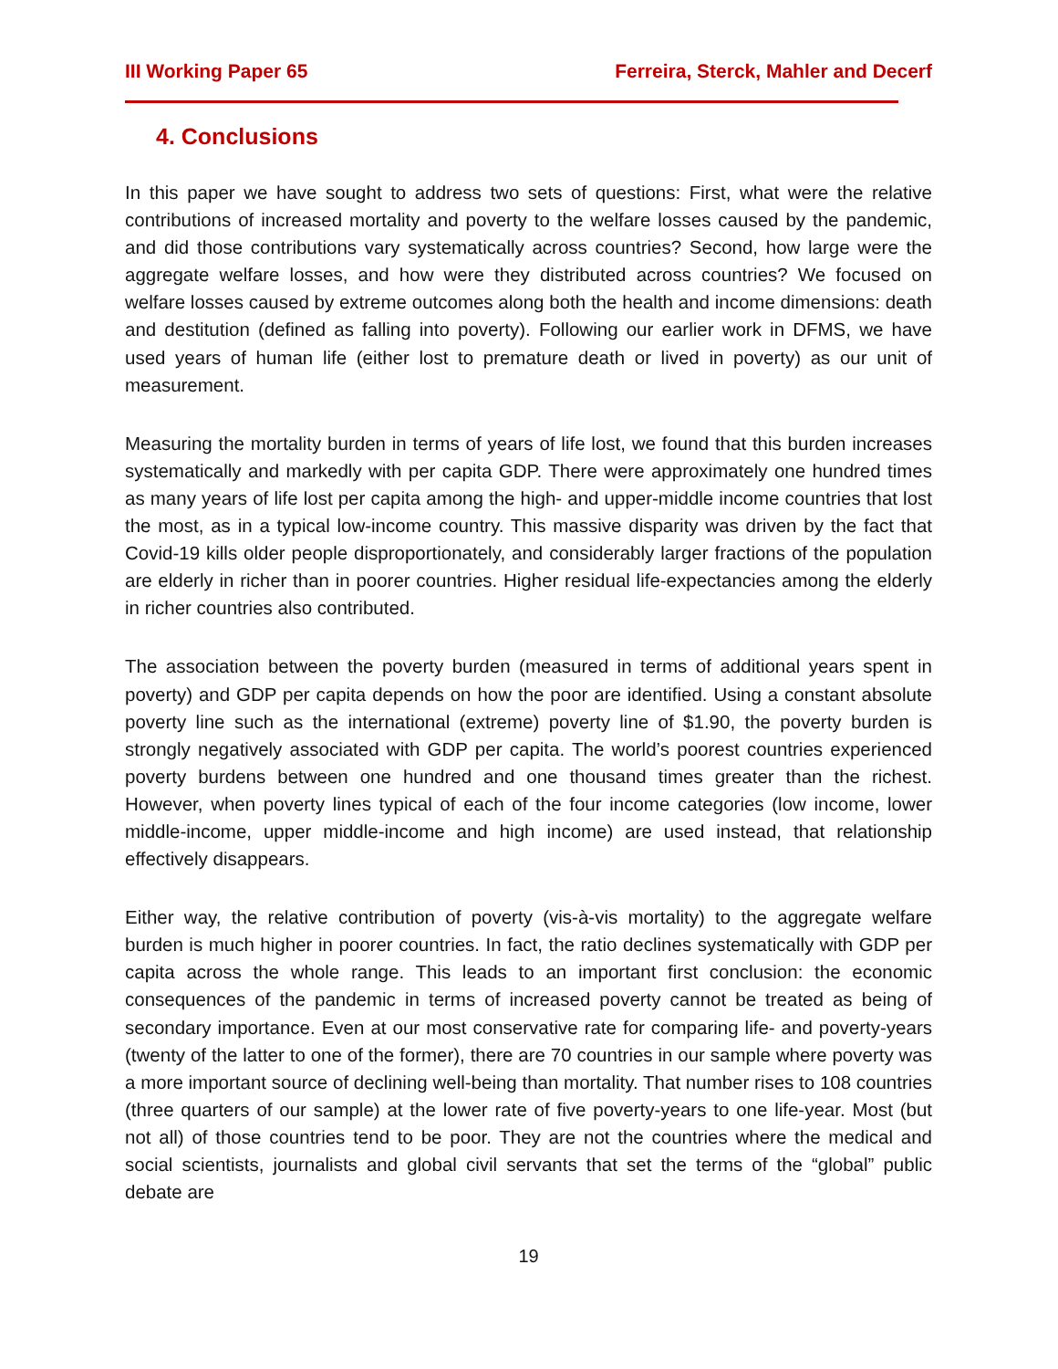III Working Paper 65 Ferreira, Sterck, Mahler and Decerf
4. Conclusions
In this paper we have sought to address two sets of questions: First, what were the relative contributions of increased mortality and poverty to the welfare losses caused by the pandemic, and did those contributions vary systematically across countries? Second, how large were the aggregate welfare losses, and how were they distributed across countries? We focused on welfare losses caused by extreme outcomes along both the health and income dimensions: death and destitution (defined as falling into poverty). Following our earlier work in DFMS, we have used years of human life (either lost to premature death or lived in poverty) as our unit of measurement.
Measuring the mortality burden in terms of years of life lost, we found that this burden increases systematically and markedly with per capita GDP. There were approximately one hundred times as many years of life lost per capita among the high- and upper-middle income countries that lost the most, as in a typical low-income country. This massive disparity was driven by the fact that Covid-19 kills older people disproportionately, and considerably larger fractions of the population are elderly in richer than in poorer countries. Higher residual life-expectancies among the elderly in richer countries also contributed.
The association between the poverty burden (measured in terms of additional years spent in poverty) and GDP per capita depends on how the poor are identified. Using a constant absolute poverty line such as the international (extreme) poverty line of $1.90, the poverty burden is strongly negatively associated with GDP per capita. The world’s poorest countries experienced poverty burdens between one hundred and one thousand times greater than the richest. However, when poverty lines typical of each of the four income categories (low income, lower middle-income, upper middle-income and high income) are used instead, that relationship effectively disappears.
Either way, the relative contribution of poverty (vis-à-vis mortality) to the aggregate welfare burden is much higher in poorer countries. In fact, the ratio declines systematically with GDP per capita across the whole range. This leads to an important first conclusion: the economic consequences of the pandemic in terms of increased poverty cannot be treated as being of secondary importance. Even at our most conservative rate for comparing life- and poverty-years (twenty of the latter to one of the former), there are 70 countries in our sample where poverty was a more important source of declining well-being than mortality. That number rises to 108 countries (three quarters of our sample) at the lower rate of five poverty-years to one life-year. Most (but not all) of those countries tend to be poor. They are not the countries where the medical and social scientists, journalists and global civil servants that set the terms of the “global” public debate are
19